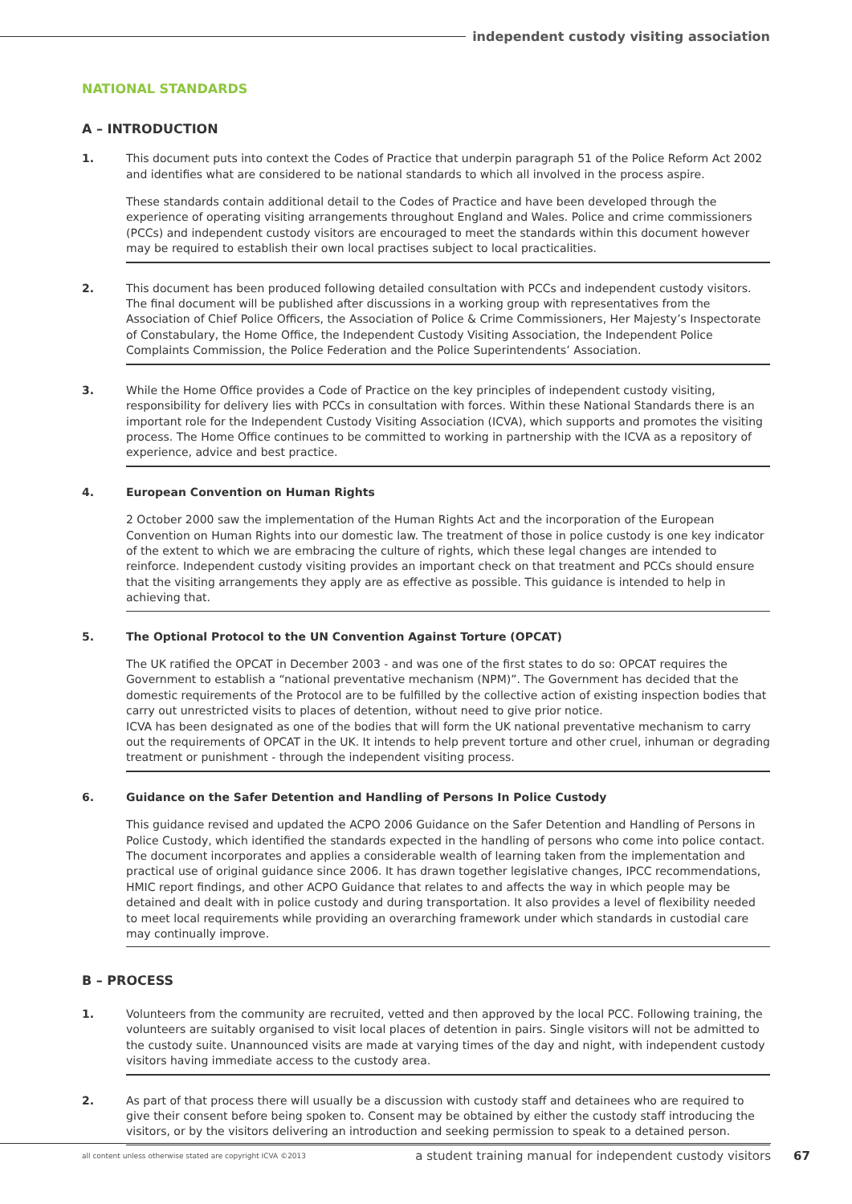independent custody visiting association
NATIONAL STANDARDS
A – INTRODUCTION
1. This document puts into context the Codes of Practice that underpin paragraph 51 of the Police Reform Act 2002 and identifies what are considered to be national standards to which all involved in the process aspire.
These standards contain additional detail to the Codes of Practice and have been developed through the experience of operating visiting arrangements throughout England and Wales. Police and crime commissioners (PCCs) and independent custody visitors are encouraged to meet the standards within this document however may be required to establish their own local practises subject to local practicalities.
2. This document has been produced following detailed consultation with PCCs and independent custody visitors. The final document will be published after discussions in a working group with representatives from the Association of Chief Police Officers, the Association of Police & Crime Commissioners, Her Majesty’s Inspectorate of Constabulary, the Home Office, the Independent Custody Visiting Association, the Independent Police Complaints Commission, the Police Federation and the Police Superintendents’ Association.
3. While the Home Office provides a Code of Practice on the key principles of independent custody visiting, responsibility for delivery lies with PCCs in consultation with forces. Within these National Standards there is an important role for the Independent Custody Visiting Association (ICVA), which supports and promotes the visiting process. The Home Office continues to be committed to working in partnership with the ICVA as a repository of experience, advice and best practice.
4. European Convention on Human Rights
2 October 2000 saw the implementation of the Human Rights Act and the incorporation of the European Convention on Human Rights into our domestic law. The treatment of those in police custody is one key indicator of the extent to which we are embracing the culture of rights, which these legal changes are intended to reinforce. Independent custody visiting provides an important check on that treatment and PCCs should ensure that the visiting arrangements they apply are as effective as possible. This guidance is intended to help in achieving that.
5. The Optional Protocol to the UN Convention Against Torture (OPCAT)
The UK ratified the OPCAT in December 2003 - and was one of the first states to do so: OPCAT requires the Government to establish a “national preventative mechanism (NPM)”. The Government has decided that the domestic requirements of the Protocol are to be fulfilled by the collective action of existing inspection bodies that carry out unrestricted visits to places of detention, without need to give prior notice.
ICVA has been designated as one of the bodies that will form the UK national preventative mechanism to carry out the requirements of OPCAT in the UK. It intends to help prevent torture and other cruel, inhuman or degrading treatment or punishment - through the independent visiting process.
6. Guidance on the Safer Detention and Handling of Persons In Police Custody
This guidance revised and updated the ACPO 2006 Guidance on the Safer Detention and Handling of Persons in Police Custody, which identified the standards expected in the handling of persons who come into police contact.
The document incorporates and applies a considerable wealth of learning taken from the implementation and practical use of original guidance since 2006. It has drawn together legislative changes, IPCC recommendations, HMIC report findings, and other ACPO Guidance that relates to and affects the way in which people may be detained and dealt with in police custody and during transportation. It also provides a level of flexibility needed to meet local requirements while providing an overarching framework under which standards in custodial care may continually improve.
B – PROCESS
1. Volunteers from the community are recruited, vetted and then approved by the local PCC. Following training, the volunteers are suitably organised to visit local places of detention in pairs. Single visitors will not be admitted to the custody suite. Unannounced visits are made at varying times of the day and night, with independent custody visitors having immediate access to the custody area.
2. As part of that process there will usually be a discussion with custody staff and detainees who are required to give their consent before being spoken to. Consent may be obtained by either the custody staff introducing the visitors, or by the visitors delivering an introduction and seeking permission to speak to a detained person.
all content unless otherwise stated are copyright ICVA ©2013 a student training manual for independent custody visitors
67